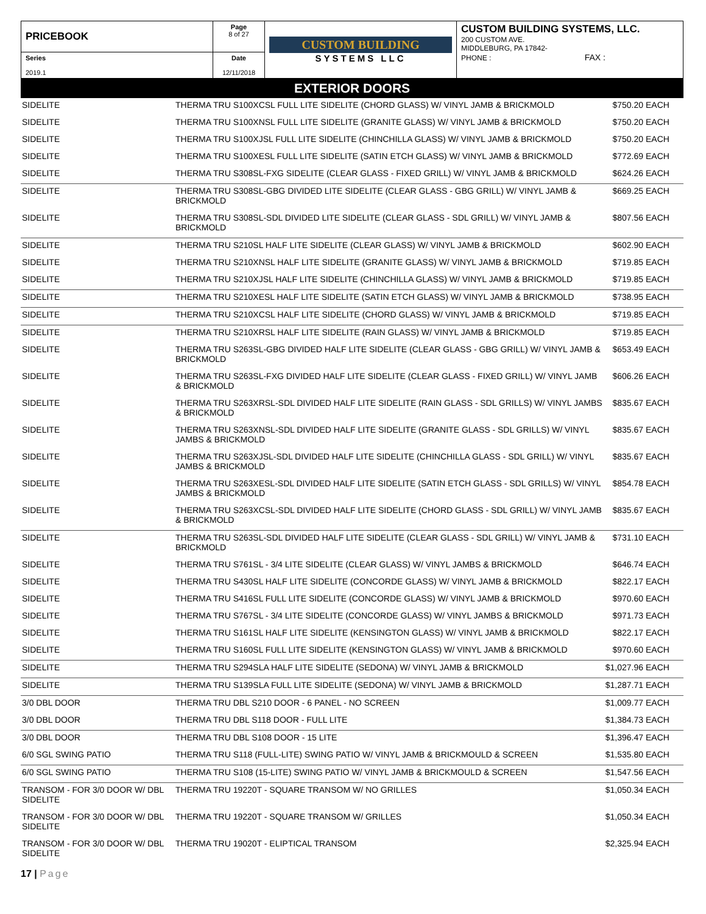| PRICEBOOK | Page 8 of 27 | CUSTOM BUILDING SYSTEMS LLC | CUSTOM BUILDING SYSTEMS, LLC. 200 CUSTOM AVE. MIDDLEBURG, PA 17842- PHONE : FAX : |
| Series 2019.1 | Date 12/11/2018 | | |
EXTERIOR DOORS
| SIDELITE | THERMA TRU S100XCSL FULL LITE SIDELITE (CHORD GLASS) W/ VINYL JAMB & BRICKMOLD | $750.20 | EACH |
| SIDELITE | THERMA TRU S100XNSL FULL LITE SIDELITE (GRANITE GLASS) W/ VINYL JAMB & BRICKMOLD | $750.20 | EACH |
| SIDELITE | THERMA TRU S100XJSL FULL LITE SIDELITE (CHINCHILLA GLASS) W/ VINYL JAMB & BRICKMOLD | $750.20 | EACH |
| SIDELITE | THERMA TRU S100XESL FULL LITE SIDELITE (SATIN ETCH GLASS) W/ VINYL JAMB & BRICKMOLD | $772.69 | EACH |
| SIDELITE | THERMA TRU S308SL-FXG SIDELITE (CLEAR GLASS - FIXED GRILL) W/ VINYL JAMB & BRICKMOLD | $624.26 | EACH |
| SIDELITE | THERMA TRU S308SL-GBG DIVIDED LITE SIDELITE (CLEAR GLASS - GBG GRILL) W/ VINYL JAMB & BRICKMOLD | $669.25 | EACH |
| SIDELITE | THERMA TRU S308SL-SDL DIVIDED LITE SIDELITE (CLEAR GLASS - SDL GRILL) W/ VINYL JAMB & BRICKMOLD | $807.56 | EACH |
| SIDELITE | THERMA TRU S210SL HALF LITE SIDELITE (CLEAR GLASS) W/ VINYL JAMB & BRICKMOLD | $602.90 | EACH |
| SIDELITE | THERMA TRU S210XNSL HALF LITE SIDELITE (GRANITE GLASS) W/ VINYL JAMB & BRICKMOLD | $719.85 | EACH |
| SIDELITE | THERMA TRU S210XJSL HALF LITE SIDELITE (CHINCHILLA GLASS) W/ VINYL JAMB & BRICKMOLD | $719.85 | EACH |
| SIDELITE | THERMA TRU S210XESL HALF LITE SIDELITE (SATIN ETCH GLASS) W/ VINYL JAMB & BRICKMOLD | $738.95 | EACH |
| SIDELITE | THERMA TRU S210XCSL HALF LITE SIDELITE (CHORD GLASS) W/ VINYL JAMB & BRICKMOLD | $719.85 | EACH |
| SIDELITE | THERMA TRU S210XRSL HALF LITE SIDELITE (RAIN GLASS) W/ VINYL JAMB & BRICKMOLD | $719.85 | EACH |
| SIDELITE | THERMA TRU S263SL-GBG DIVIDED HALF LITE SIDELITE (CLEAR GLASS - GBG GRILL) W/ VINYL JAMB & BRICKMOLD | $653.49 | EACH |
| SIDELITE | THERMA TRU S263SL-FXG DIVIDED HALF LITE SIDELITE (CLEAR GLASS - FIXED GRILL) W/ VINYL JAMB & BRICKMOLD | $606.26 | EACH |
| SIDELITE | THERMA TRU S263XRSL-SDL DIVIDED HALF LITE SIDELITE (RAIN GLASS - SDL GRILLS) W/ VINYL JAMBS & BRICKMOLD | $835.67 | EACH |
| SIDELITE | THERMA TRU S263XNSL-SDL DIVIDED HALF LITE SIDELITE (GRANITE GLASS - SDL GRILLS) W/ VINYL JAMBS & BRICKMOLD | $835.67 | EACH |
| SIDELITE | THERMA TRU S263XJSL-SDL DIVIDED HALF LITE SIDELITE (CHINCHILLA GLASS - SDL GRILL) W/ VINYL JAMBS & BRICKMOLD | $835.67 | EACH |
| SIDELITE | THERMA TRU S263XESL-SDL DIVIDED HALF LITE SIDELITE (SATIN ETCH GLASS - SDL GRILLS) W/ VINYL JAMBS & BRICKMOLD | $854.78 | EACH |
| SIDELITE | THERMA TRU S263XCSL-SDL DIVIDED HALF LITE SIDELITE (CHORD GLASS - SDL GRILL) W/ VINYL JAMB & BRICKMOLD | $835.67 | EACH |
| SIDELITE | THERMA TRU S263SL-SDL DIVIDED HALF LITE SIDELITE (CLEAR GLASS - SDL GRILL) W/ VINYL JAMB & BRICKMOLD | $731.10 | EACH |
| SIDELITE | THERMA TRU S761SL - 3/4 LITE SIDELITE (CLEAR GLASS) W/ VINYL JAMBS & BRICKMOLD | $646.74 | EACH |
| SIDELITE | THERMA TRU S430SL HALF LITE SIDELITE (CONCORDE GLASS) W/ VINYL JAMB & BRICKMOLD | $822.17 | EACH |
| SIDELITE | THERMA TRU S416SL FULL LITE SIDELITE (CONCORDE GLASS) W/ VINYL JAMB & BRICKMOLD | $970.60 | EACH |
| SIDELITE | THERMA TRU S767SL - 3/4 LITE SIDELITE (CONCORDE GLASS) W/ VINYL JAMBS & BRICKMOLD | $971.73 | EACH |
| SIDELITE | THERMA TRU S161SL HALF LITE SIDELITE (KENSINGTON GLASS) W/ VINYL JAMB & BRICKMOLD | $822.17 | EACH |
| SIDELITE | THERMA TRU S160SL FULL LITE SIDELITE (KENSINGTON GLASS) W/ VINYL JAMB & BRICKMOLD | $970.60 | EACH |
| SIDELITE | THERMA TRU S294SLA HALF LITE SIDELITE (SEDONA) W/ VINYL JAMB & BRICKMOLD | $1,027.96 | EACH |
| SIDELITE | THERMA TRU S139SLA FULL LITE SIDELITE (SEDONA) W/ VINYL JAMB & BRICKMOLD | $1,287.71 | EACH |
| 3/0 DBL DOOR | THERMA TRU DBL S210 DOOR - 6 PANEL - NO SCREEN | $1,009.77 | EACH |
| 3/0 DBL DOOR | THERMA TRU DBL S118 DOOR - FULL LITE | $1,384.73 | EACH |
| 3/0 DBL DOOR | THERMA TRU DBL S108 DOOR - 15 LITE | $1,396.47 | EACH |
| 6/0 SGL SWING PATIO | THERMA TRU S118 (FULL-LITE) SWING PATIO W/ VINYL JAMB & BRICKMOULD & SCREEN | $1,535.80 | EACH |
| 6/0 SGL SWING PATIO | THERMA TRU S108 (15-LITE) SWING PATIO W/ VINYL JAMB & BRICKMOULD & SCREEN | $1,547.56 | EACH |
| TRANSOM - FOR 3/0 DOOR W/ DBL SIDELITE | THERMA TRU 19220T - SQUARE TRANSOM W/ NO GRILLES | $1,050.34 | EACH |
| TRANSOM - FOR 3/0 DOOR W/ DBL SIDELITE | THERMA TRU 19220T - SQUARE TRANSOM W/ GRILLES | $1,050.34 | EACH |
| TRANSOM - FOR 3/0 DOOR W/ DBL SIDELITE | THERMA TRU 19020T - ELIPTICAL TRANSOM | $2,325.94 | EACH |
17 | Page